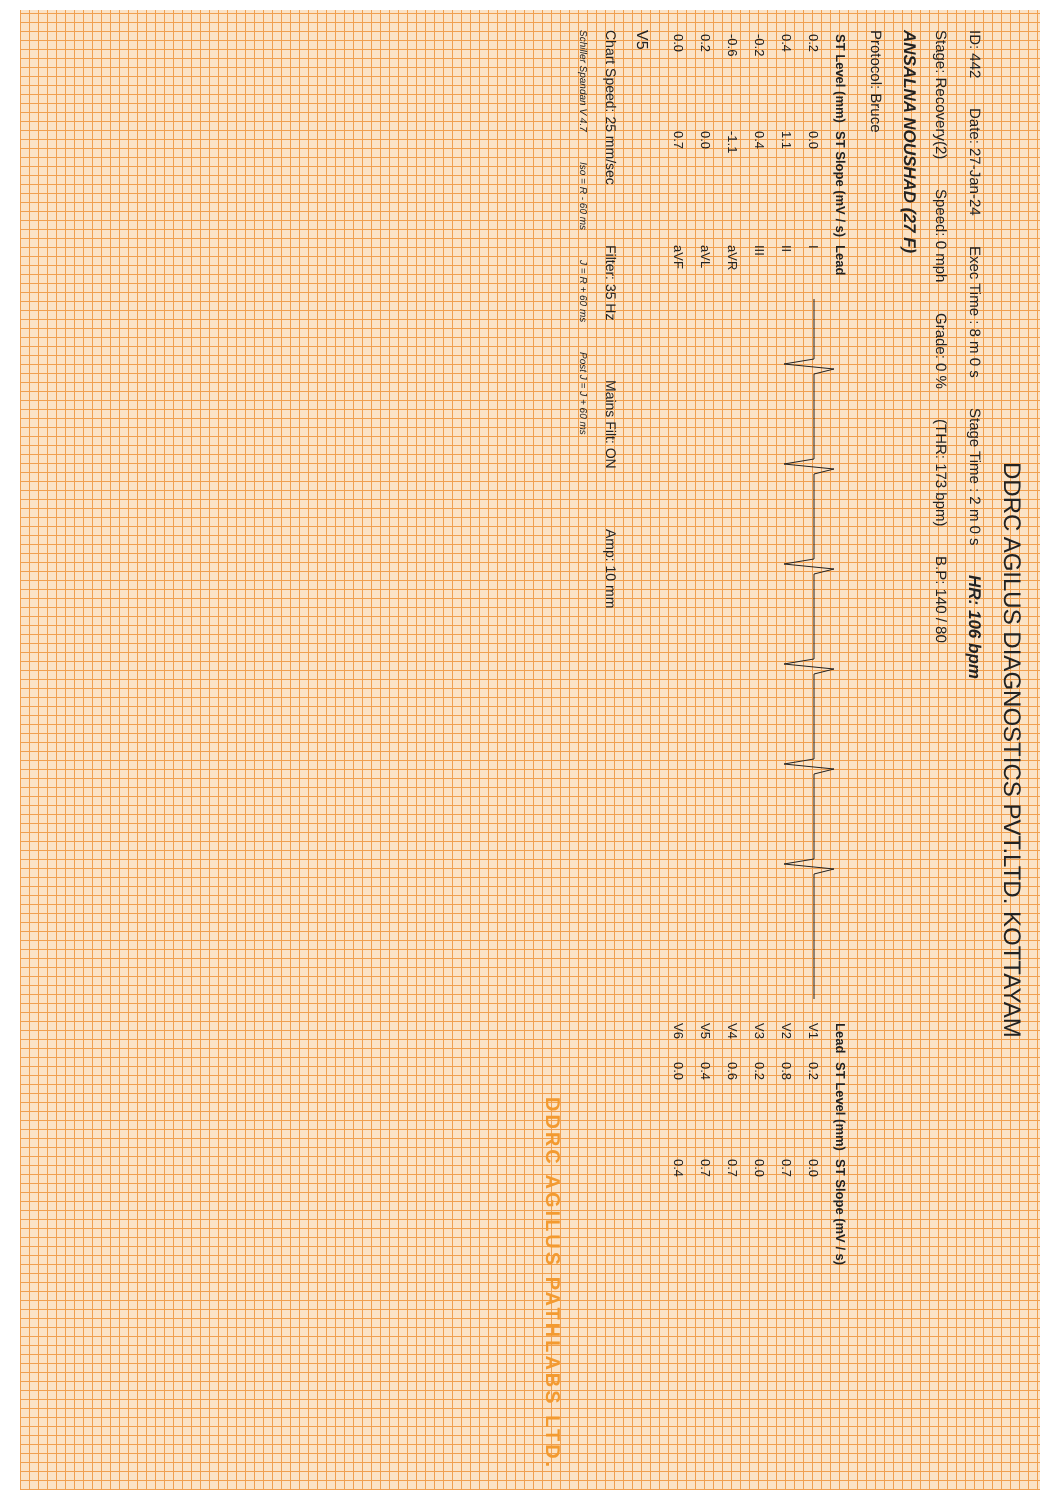DDRC AGILUS DIAGNOSTICS PVT.LTD. KOTTAYAM
ID: 442 Date: 27-Jan-24 Exec Time : 8 m 0 s Stage Time : 2 m 0 s HR: 106 bpm
Stage: Recovery(2) Speed: 0 mph Grade: 0 % (THR: 173 bpm) B.P: 140 / 80
ANSALNA NOUSHAD (27 F)
Protocol: Bruce
| ST Level (mm) | ST Slope (mV / s) | Lead |
| --- | --- | --- |
| 0.2 | 0.0 | I |
| 0.4 | 1.1 | II |
| -0.2 | 0.4 | III |
| -0.6 | -1.1 | aVR |
| 0.2 | 0.0 | aVL |
| 0.0 | 0.7 | aVF |
| Lead | ST Level (mm) | ST Slope (mV / s) |
| --- | --- | --- |
| V1 | 0.2 | 0.0 |
| V2 | 0.8 | 0.7 |
| V3 | 0.2 | 0.0 |
| V4 | 0.6 | 0.7 |
| V5 | 0.4 | 0.7 |
| V6 | 0.0 | 0.4 |
V5
Chart Speed: 25 mm/sec Filter: 35 Hz Mains Filt: ON Amp: 10 mm
Schiller Spandan V 4.7 Iso = R - 60 ms J = R + 60 ms Post J = J + 60 ms
DDRC AGILUS PATHLABS LTD.